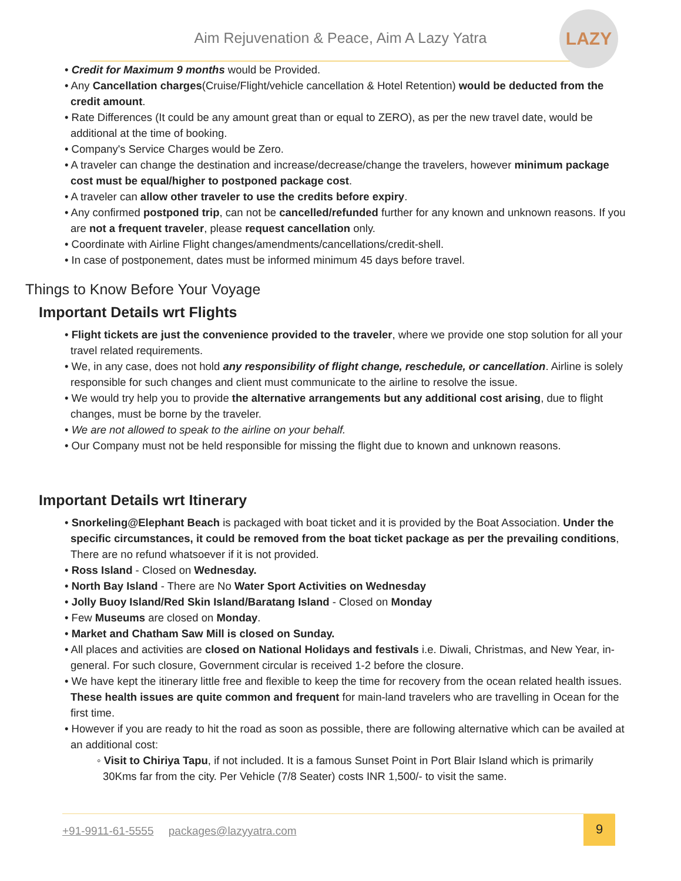Aim Rejuvenation & Peace, Aim A Lazy Yatra
LAZY
• Credit for Maximum 9 months would be Provided.
• Any Cancellation charges(Cruise/Flight/vehicle cancellation & Hotel Retention) would be deducted from the credit amount.
• Rate Differences (It could be any amount great than or equal to ZERO), as per the new travel date, would be additional at the time of booking.
• Company's Service Charges would be Zero.
• A traveler can change the destination and increase/decrease/change the travelers, however minimum package cost must be equal/higher to postponed package cost.
• A traveler can allow other traveler to use the credits before expiry.
• Any confirmed postponed trip, can not be cancelled/refunded further for any known and unknown reasons. If you are not a frequent traveler, please request cancellation only.
• Coordinate with Airline Flight changes/amendments/cancellations/credit-shell.
• In case of postponement, dates must be informed minimum 45 days before travel.
Things to Know Before Your Voyage
Important Details wrt Flights
• Flight tickets are just the convenience provided to the traveler, where we provide one stop solution for all your travel related requirements.
• We, in any case, does not hold any responsibility of flight change, reschedule, or cancellation. Airline is solely responsible for such changes and client must communicate to the airline to resolve the issue.
• We would try help you to provide the alternative arrangements but any additional cost arising, due to flight changes, must be borne by the traveler.
• We are not allowed to speak to the airline on your behalf.
• Our Company must not be held responsible for missing the flight due to known and unknown reasons.
Important Details wrt Itinerary
• Snorkeling@Elephant Beach is packaged with boat ticket and it is provided by the Boat Association. Under the specific circumstances, it could be removed from the boat ticket package as per the prevailing conditions, There are no refund whatsoever if it is not provided.
• Ross Island - Closed on Wednesday.
• North Bay Island - There are No Water Sport Activities on Wednesday
• Jolly Buoy Island/Red Skin Island/Baratang Island - Closed on Monday
• Few Museums are closed on Monday.
• Market and Chatham Saw Mill is closed on Sunday.
• All places and activities are closed on National Holidays and festivals i.e. Diwali, Christmas, and New Year, in-general. For such closure, Government circular is received 1-2 before the closure.
• We have kept the itinerary little free and flexible to keep the time for recovery from the ocean related health issues. These health issues are quite common and frequent for main-land travelers who are travelling in Ocean for the first time.
• However if you are ready to hit the road as soon as possible, there are following alternative which can be availed at an additional cost:
◦ Visit to Chiriya Tapu, if not included. It is a famous Sunset Point in Port Blair Island which is primarily 30Kms far from the city. Per Vehicle (7/8 Seater) costs INR 1,500/- to visit the same.
+91-9911-61-5555 packages@lazyyatra.com 9